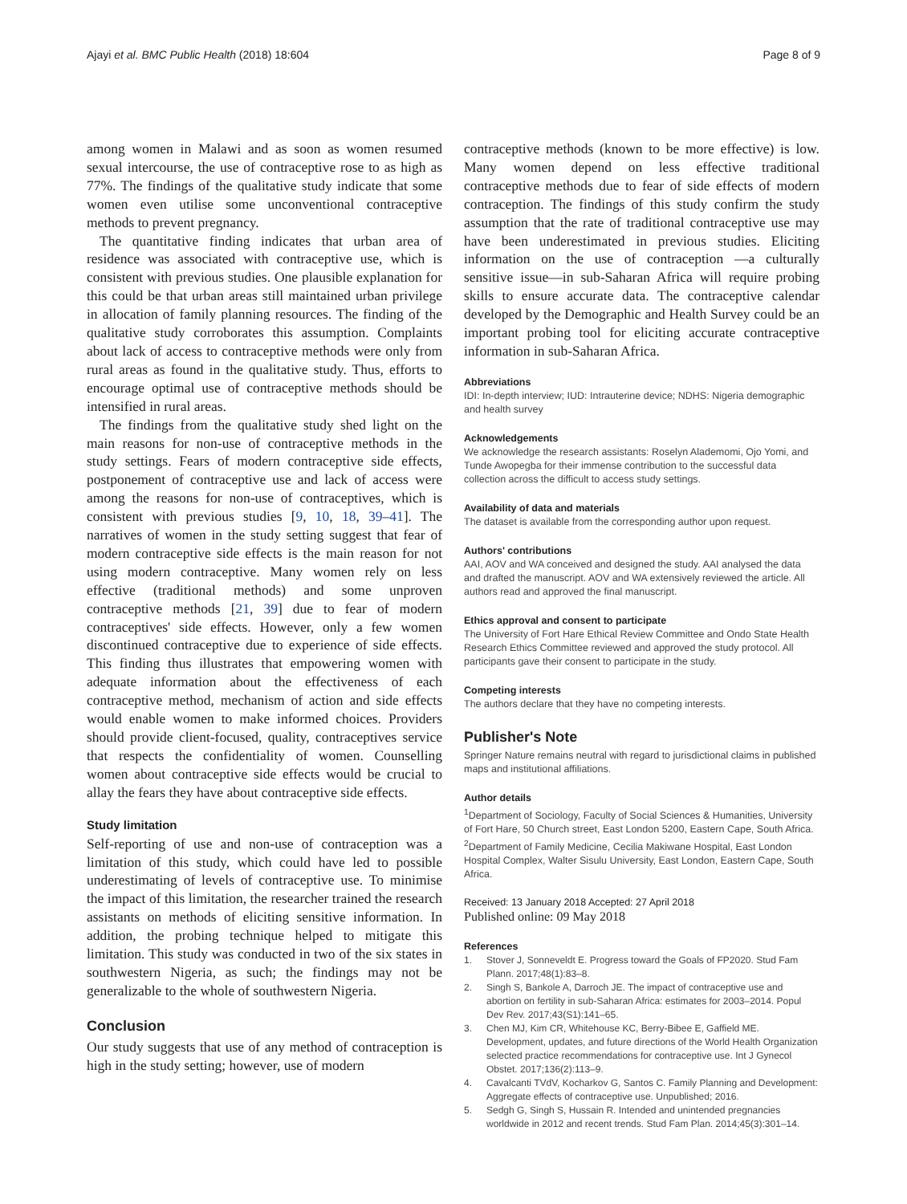Ajayi et al. BMC Public Health (2018) 18:604 Page 8 of 9
among women in Malawi and as soon as women resumed sexual intercourse, the use of contraceptive rose to as high as 77%. The findings of the qualitative study indicate that some women even utilise some unconventional contraceptive methods to prevent pregnancy.
The quantitative finding indicates that urban area of residence was associated with contraceptive use, which is consistent with previous studies. One plausible explanation for this could be that urban areas still maintained urban privilege in allocation of family planning resources. The finding of the qualitative study corroborates this assumption. Complaints about lack of access to contraceptive methods were only from rural areas as found in the qualitative study. Thus, efforts to encourage optimal use of contraceptive methods should be intensified in rural areas.
The findings from the qualitative study shed light on the main reasons for non-use of contraceptive methods in the study settings. Fears of modern contraceptive side effects, postponement of contraceptive use and lack of access were among the reasons for non-use of contraceptives, which is consistent with previous studies [9, 10, 18, 39–41]. The narratives of women in the study setting suggest that fear of modern contraceptive side effects is the main reason for not using modern contraceptive. Many women rely on less effective (traditional methods) and some unproven contraceptive methods [21, 39] due to fear of modern contraceptives' side effects. However, only a few women discontinued contraceptive due to experience of side effects. This finding thus illustrates that empowering women with adequate information about the effectiveness of each contraceptive method, mechanism of action and side effects would enable women to make informed choices. Providers should provide client-focused, quality, contraceptives service that respects the confidentiality of women. Counselling women about contraceptive side effects would be crucial to allay the fears they have about contraceptive side effects.
Study limitation
Self-reporting of use and non-use of contraception was a limitation of this study, which could have led to possible underestimating of levels of contraceptive use. To minimise the impact of this limitation, the researcher trained the research assistants on methods of eliciting sensitive information. In addition, the probing technique helped to mitigate this limitation. This study was conducted in two of the six states in southwestern Nigeria, as such; the findings may not be generalizable to the whole of southwestern Nigeria.
Conclusion
Our study suggests that use of any method of contraception is high in the study setting; however, use of modern
contraceptive methods (known to be more effective) is low. Many women depend on less effective traditional contraceptive methods due to fear of side effects of modern contraception. The findings of this study confirm the study assumption that the rate of traditional contraceptive use may have been underestimated in previous studies. Eliciting information on the use of contraception —a culturally sensitive issue—in sub-Saharan Africa will require probing skills to ensure accurate data. The contraceptive calendar developed by the Demographic and Health Survey could be an important probing tool for eliciting accurate contraceptive information in sub-Saharan Africa.
Abbreviations
IDI: In-depth interview; IUD: Intrauterine device; NDHS: Nigeria demographic and health survey
Acknowledgements
We acknowledge the research assistants: Roselyn Alademomi, Ojo Yomi, and Tunde Awopegba for their immense contribution to the successful data collection across the difficult to access study settings.
Availability of data and materials
The dataset is available from the corresponding author upon request.
Authors' contributions
AAI, AOV and WA conceived and designed the study. AAI analysed the data and drafted the manuscript. AOV and WA extensively reviewed the article. All authors read and approved the final manuscript.
Ethics approval and consent to participate
The University of Fort Hare Ethical Review Committee and Ondo State Health Research Ethics Committee reviewed and approved the study protocol. All participants gave their consent to participate in the study.
Competing interests
The authors declare that they have no competing interests.
Publisher's Note
Springer Nature remains neutral with regard to jurisdictional claims in published maps and institutional affiliations.
Author details
<sup>1</sup> Department of Sociology, Faculty of Social Sciences & Humanities, University of Fort Hare, 50 Church street, East London 5200, Eastern Cape, South Africa. <sup>2</sup>Department of Family Medicine, Cecilia Makiwane Hospital, East London Hospital Complex, Walter Sisulu University, East London, Eastern Cape, South Africa.
Received: 13 January 2018 Accepted: 27 April 2018
Published online: 09 May 2018
References
1. Stover J, Sonneveldt E. Progress toward the Goals of FP2020. Stud Fam Plann. 2017;48(1):83–8.
2. Singh S, Bankole A, Darroch JE. The impact of contraceptive use and abortion on fertility in sub-Saharan Africa: estimates for 2003–2014. Popul Dev Rev. 2017;43(S1):141–65.
3. Chen MJ, Kim CR, Whitehouse KC, Berry-Bibee E, Gaffield ME. Development, updates, and future directions of the World Health Organization selected practice recommendations for contraceptive use. Int J Gynecol Obstet. 2017;136(2):113–9.
4. Cavalcanti TVdV, Kocharkov G, Santos C. Family Planning and Development: Aggregate effects of contraceptive use. Unpublished; 2016.
5. Sedgh G, Singh S, Hussain R. Intended and unintended pregnancies worldwide in 2012 and recent trends. Stud Fam Plan. 2014;45(3):301–14.